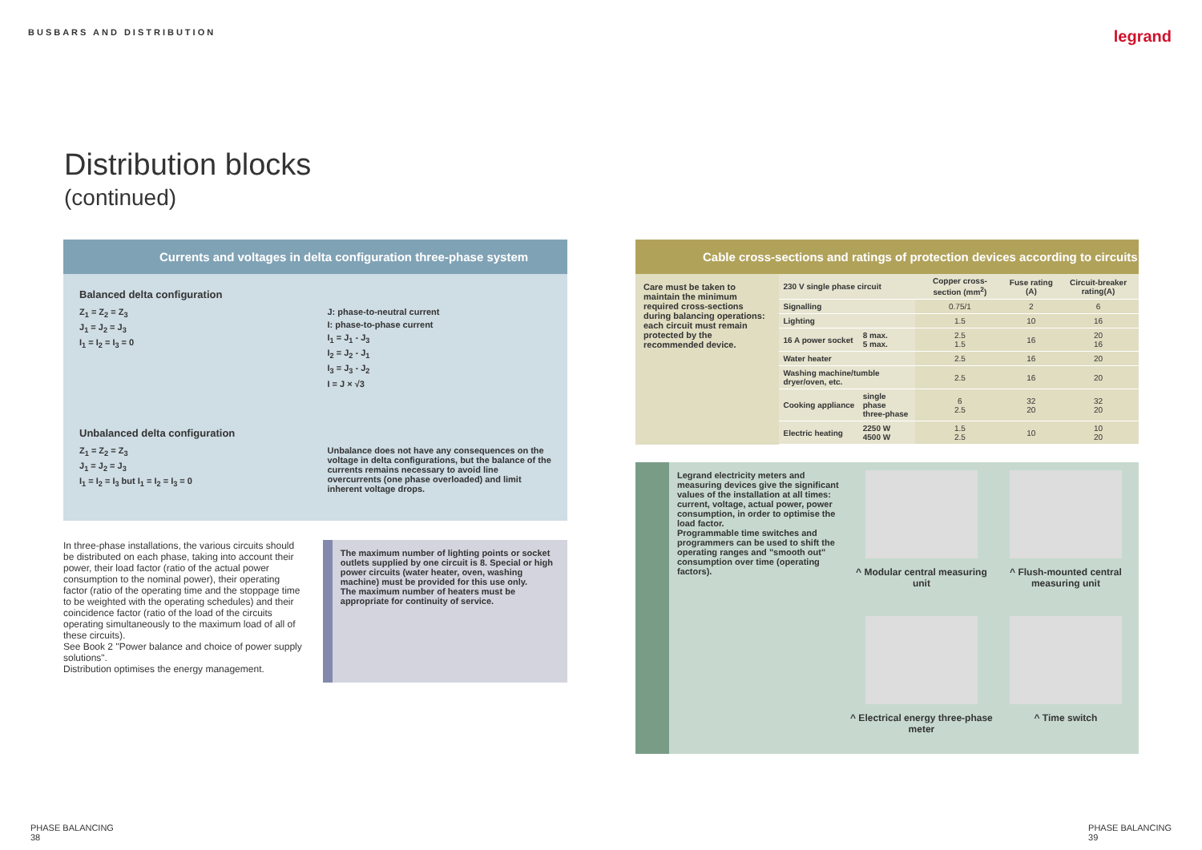BUSBARS AND DISTRIBUTION legrand
Distribution blocks
(continued)
Currents and voltages in delta configuration three-phase system
Balanced delta configuration
Z<sub>1</sub> = Z<sub>2</sub> = Z<sub>3</sub>
J<sub>1</sub> = J<sub>2</sub> = J<sub>3</sub>
I<sub>1</sub> = I<sub>2</sub> = I<sub>3</sub> = 0
J: phase-to-neutral current
I: phase-to-phase current
I<sub>1</sub> = J<sub>1</sub> - J<sub>3</sub>
I<sub>2</sub> = J<sub>2</sub> - J<sub>1</sub>
I<sub>3</sub> = J<sub>3</sub> - J<sub>2</sub>
I = J × √3
Unbalanced delta configuration
Z<sub>1</sub> = Z<sub>2</sub> = Z<sub>3</sub>
J<sub>1</sub> = J<sub>2</sub> = J<sub>3</sub>
I<sub>1</sub> = I<sub>2</sub> = I<sub>3</sub> but I<sub>1</sub> = I<sub>2</sub> = I<sub>3</sub> = 0
Unbalance does not have any consequences on the voltage in delta configurations, but the balance of the currents remains necessary to avoid line overcurrents (one phase overloaded) and limit inherent voltage drops.
In three-phase installations, the various circuits should be distributed on each phase, taking into account their power, their load factor (ratio of the actual power consumption to the nominal power), their operating factor (ratio of the operating time and the stoppage time to be weighted with the operating schedules) and their coincidence factor (ratio of the load of the circuits operating simultaneously to the maximum load of all of these circuits).
See Book 2 "Power balance and choice of power supply solutions".
Distribution optimises the energy management.
The maximum number of lighting points or socket outlets supplied by one circuit is 8. Special or high power circuits (water heater, oven, washing machine) must be provided for this use only.
The maximum number of heaters must be appropriate for continuity of service.
Cable cross-sections and ratings of protection devices according to circuits
Care must be taken to maintain the minimum required cross-sections during balancing operations: each circuit must remain protected by the recommended device.
| 230 V single phase circuit | | Copper cross-section (mm<sup>2</sup>) | Fuse rating (A) | Circuit-breaker rating(A) |
| --- | --- | --- | --- | --- |
| Signalling | | 0.75/1 | 2 | 6 |
| Lighting | | 1.5 | 10 | 16 |
| 16 A power socket | 8 max. 5 max. | 2.5 1.5 | 16 | 20 16 |
| Water heater | | 2.5 | 16 | 20 |
| Washing machine/tumble dryer/oven, etc. | | 2.5 | 16 | 20 |
| Cooking appliance | single phase three-phase | 6 2.5 | 32 20 | 32 20 |
| Electric heating | 2250 W 4500 W | 1.5 2.5 | 10 | 10 20 |
Legrand electricity meters and measuring devices give the significant values of the installation at all times: current, voltage, actual power, power consumption, in order to optimise the load factor.
Programmable time switches and programmers can be used to shift the operating ranges and "smooth out" consumption over time (operating factors).
^ Modular central measuring unit
^ Flush-mounted central measuring unit
^ Electrical energy three-phase meter
^ Time switch
PHASE BALANCING
38
PHASE BALANCING
39